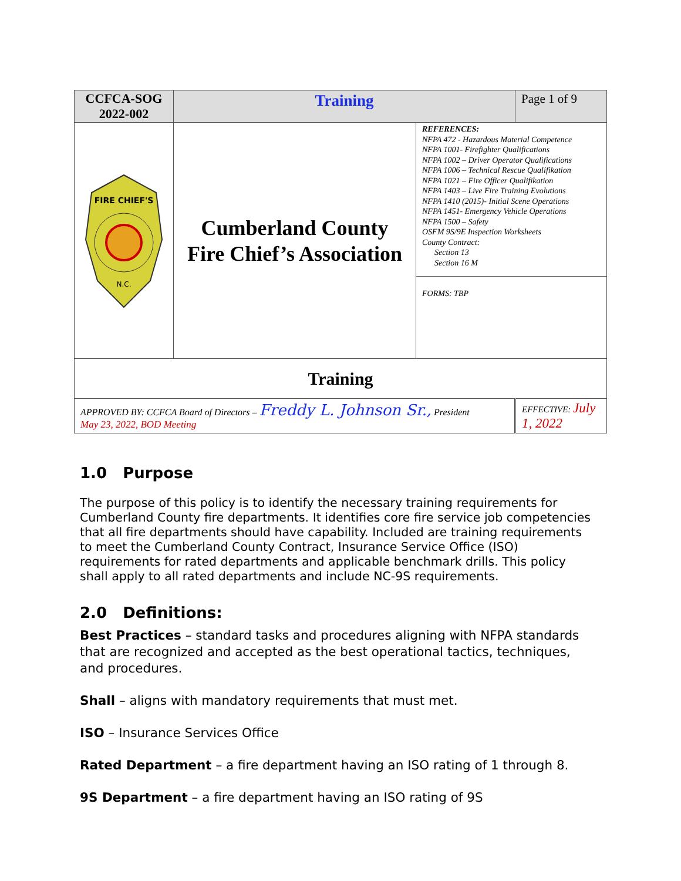| CCFCA-SOG 2022-002 | Training | | Page 1 of 9 |
| FIRE CHIEF'S N.C. | Cumberland County Fire Chief’s Association | REFERENCES: NFPA 472 - Hazardous Material Competence NFPA 1001- Firefighter Qualifications NFPA 1002 – Driver Operator Qualifications NFPA 1006 – Technical Rescue Qualifikation NFPA 1021 – Fire Officer Qualifikation NFPA 1403 – Live Fire Training Evolutions NFPA 1410 (2015)- Initial Scene Operations NFPA 1451- Emergency Vehicle Operations NFPA 1500 – Safety OSFM 9S/9E Inspection Worksheets County Contract: Section 13 Section 16 M | |
| | | FORMS: TBP | |
| Training | | | |
| APPROVED BY: CCFCA Board of Directors – Freddy L. Johnson Sr., President May 23, 2022, BOD Meeting | | | EFFECTIVE: July 1, 2022 |
1.0 Purpose
The purpose of this policy is to identify the necessary training requirements for Cumberland County fire departments. It identifies core fire service job competencies that all fire departments should have capability. Included are training requirements to meet the Cumberland County Contract, Insurance Service Office (ISO) requirements for rated departments and applicable benchmark drills. This policy shall apply to all rated departments and include NC-9S requirements.
2.0 Definitions:
Best Practices – standard tasks and procedures aligning with NFPA standards that are recognized and accepted as the best operational tactics, techniques, and procedures.
Shall – aligns with mandatory requirements that must met.
ISO – Insurance Services Office
Rated Department – a fire department having an ISO rating of 1 through 8.
9S Department – a fire department having an ISO rating of 9S